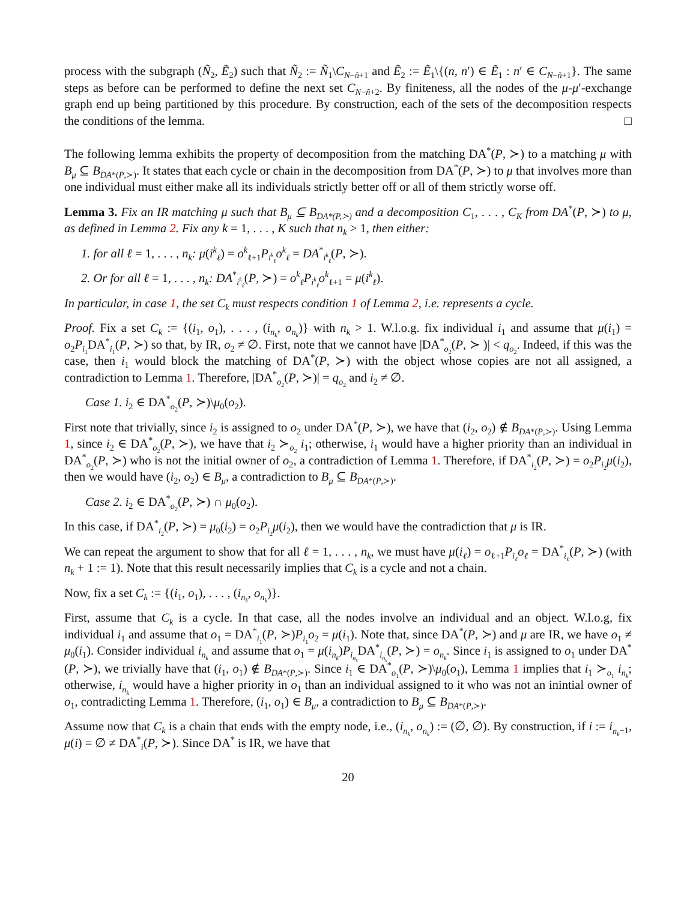process with the subgraph (Ñ<sub>2</sub>, Ẽ<sub>2</sub>) such that Ñ<sub>2</sub> := Ñ<sub>1</sub>\C<sub>N−ñ+1</sub> and Ẽ<sub>2</sub> := Ẽ<sub>1</sub>\{(n, n′) ∈ Ẽ<sub>1</sub> : n′ ∈ C<sub>N−ñ+1</sub>}. The same steps as before can be performed to define the next set C<sub>N−ñ+2</sub>. By finiteness, all the nodes of the μ-μ′-exchange graph end up being partitioned by this procedure. By construction, each of the sets of the decomposition respects the conditions of the lemma. □
The following lemma exhibits the property of decomposition from the matching DA<sup>*</sup>(P, ≻) to a matching μ with B<sub>μ</sub> ⊆ B<sub>DA*(P,≻)</sub>. It states that each cycle or chain in the decomposition from DA<sup>*</sup>(P, ≻) to μ that involves more than one individual must either make all its individuals strictly better off or all of them strictly worse off.
Lemma 3. Fix an IR matching μ such that B<sub>μ</sub> ⊆ B<sub>DA*(P,≻)</sub> and a decomposition C<sub>1</sub>, . . . , C<sub>K</sub> from DA<sup>*</sup>(P, ≻) to μ, as defined in Lemma 2. Fix any k = 1, . . . , K such that n<sub>k</sub> > 1, then either:
1. for all ℓ = 1, . . . , n<sub>k</sub>: μ(i<sup>k</sup><sub>ℓ</sub>) = o<sup>k</sup><sub>ℓ+1</sub>P<sub>i<sup>k</sup><sub>ℓ</sub></sub>o<sup>k</sup><sub>ℓ</sub> = DA<sup>*</sup><sub>i<sup>k</sup><sub>ℓ</sub></sub>(P, ≻).
2. Or for all ℓ = 1, . . . , n<sub>k</sub>: DA<sup>*</sup><sub>i<sup>k</sup><sub>ℓ</sub></sub>(P, ≻) = o<sup>k</sup><sub>ℓ</sub>P<sub>i<sup>k</sup><sub>ℓ</sub></sub>o<sup>k</sup><sub>ℓ+1</sub> = μ(i<sup>k</sup><sub>ℓ</sub>).
In particular, in case 1, the set C<sub>k</sub> must respects condition 1 of Lemma 2, i.e. represents a cycle.
Proof. Fix a set C<sub>k</sub> := {(i<sub>1</sub>, o<sub>1</sub>), . . . , (i<sub>n<sub>k</sub></sub>, o<sub>n<sub>k</sub></sub>)} with n<sub>k</sub> > 1. W.l.o.g. fix individual i<sub>1</sub> and assume that μ(i<sub>1</sub>) = o<sub>2</sub>P<sub>i<sub>1</sub></sub>DA<sup>*</sup><sub>i<sub>1</sub></sub>(P, ≻) so that, by IR, o<sub>2</sub> ≠ ∅. First, note that we cannot have |DA<sup>*</sup><sub>o<sub>2</sub></sub>(P, ≻ )| < q<sub>o<sub>2</sub></sub>. Indeed, if this was the case, then i<sub>1</sub> would block the matching of DA<sup>*</sup>(P, ≻) with the object whose copies are not all assigned, a contradiction to Lemma 1. Therefore, |DA<sup>*</sup><sub>o<sub>2</sub></sub>(P, ≻)| = q<sub>o<sub>2</sub></sub> and i<sub>2</sub> ≠ ∅.
Case 1. i<sub>2</sub> ∈ DA<sup>*</sup><sub>o<sub>2</sub></sub>(P, ≻)\μ<sub>0</sub>(o<sub>2</sub>).
First note that trivially, since i<sub>2</sub> is assigned to o<sub>2</sub> under DA<sup>*</sup>(P, ≻), we have that (i<sub>2</sub>, o<sub>2</sub>) ∉ B<sub>DA*(P,≻)</sub>. Using Lemma 1, since i<sub>2</sub> ∈ DA<sup>*</sup><sub>o<sub>2</sub></sub>(P, ≻), we have that i<sub>2</sub> ≻<sub>o<sub>2</sub></sub> i<sub>1</sub>; otherwise, i<sub>1</sub> would have a higher priority than an individual in DA<sup>*</sup><sub>o<sub>2</sub></sub>(P, ≻) who is not the initial owner of o<sub>2</sub>, a contradiction of Lemma 1. Therefore, if DA<sup>*</sup><sub>i<sub>2</sub></sub>(P, ≻) = o<sub>2</sub>P<sub>i<sub>2</sub></sub>μ(i<sub>2</sub>), then we would have (i<sub>2</sub>, o<sub>2</sub>) ∈ B<sub>μ</sub>, a contradiction to B<sub>μ</sub> ⊆ B<sub>DA*(P,≻)</sub>.
Case 2. i<sub>2</sub> ∈ DA<sup>*</sup><sub>o<sub>2</sub></sub>(P, ≻) ∩ μ<sub>0</sub>(o<sub>2</sub>).
In this case, if DA<sup>*</sup><sub>i<sub>2</sub></sub>(P, ≻) = μ<sub>0</sub>(i<sub>2</sub>) = o<sub>2</sub>P<sub>i<sub>2</sub></sub>μ(i<sub>2</sub>), then we would have the contradiction that μ is IR.
We can repeat the argument to show that for all ℓ = 1, . . . , n<sub>k</sub>, we must have μ(i<sub>ℓ</sub>) = o<sub>ℓ+1</sub>P<sub>i<sub>ℓ</sub></sub>o<sub>ℓ</sub> = DA<sup>*</sup><sub>i<sub>ℓ</sub></sub>(P, ≻) (with n<sub>k</sub> + 1 := 1). Note that this result necessarily implies that C<sub>k</sub> is a cycle and not a chain.
Now, fix a set C<sub>k</sub> := {(i<sub>1</sub>, o<sub>1</sub>), . . . , (i<sub>n<sub>k</sub></sub>, o<sub>n<sub>k</sub></sub>)}.
First, assume that C<sub>k</sub> is a cycle. In that case, all the nodes involve an individual and an object. W.l.o.g, fix individual i<sub>1</sub> and assume that o<sub>1</sub> = DA<sup>*</sup><sub>i<sub>1</sub></sub>(P, ≻)P<sub>i<sub>1</sub></sub>o<sub>2</sub> = μ(i<sub>1</sub>). Note that, since DA<sup>*</sup>(P, ≻) and μ are IR, we have o<sub>1</sub> ≠ μ<sub>0</sub>(i<sub>1</sub>). Consider individual i<sub>n<sub>k</sub></sub> and assume that o<sub>1</sub> = μ(i<sub>n<sub>k</sub></sub>)P<sub>i<sub>n<sub>k</sub></sub></sub>DA<sup>*</sup><sub>i<sub>n<sub>k</sub></sub></sub>(P, ≻) = o<sub>n<sub>k</sub></sub>. Since i<sub>1</sub> is assigned to o<sub>1</sub> under DA<sup>*</sup>(P, ≻), we trivially have that (i<sub>1</sub>, o<sub>1</sub>) ∉ B<sub>DA*(P,≻)</sub>. Since i<sub>1</sub> ∈ DA<sup>*</sup><sub>o<sub>1</sub></sub>(P, ≻)\μ<sub>0</sub>(o<sub>1</sub>), Lemma 1 implies that i<sub>1</sub> ≻<sub>o<sub>1</sub></sub> i<sub>n<sub>k</sub></sub>; otherwise, i<sub>n<sub>k</sub></sub> would have a higher priority in o<sub>1</sub> than an individual assigned to it who was not an inintial owner of o<sub>1</sub>, contradicting Lemma 1. Therefore, (i<sub>1</sub>, o<sub>1</sub>) ∈ B<sub>μ</sub>, a contradiction to B<sub>μ</sub> ⊆ B<sub>DA*(P,≻)</sub>.
Assume now that C<sub>k</sub> is a chain that ends with the empty node, i.e., (i<sub>n<sub>k</sub></sub>, o<sub>n<sub>k</sub></sub>) := (∅, ∅). By construction, if i := i<sub>n<sub>k</sub>−1</sub>, μ(i) = ∅ ≠ DA<sup>*</sup><sub>i</sub>(P, ≻). Since DA<sup>*</sup> is IR, we have that
20